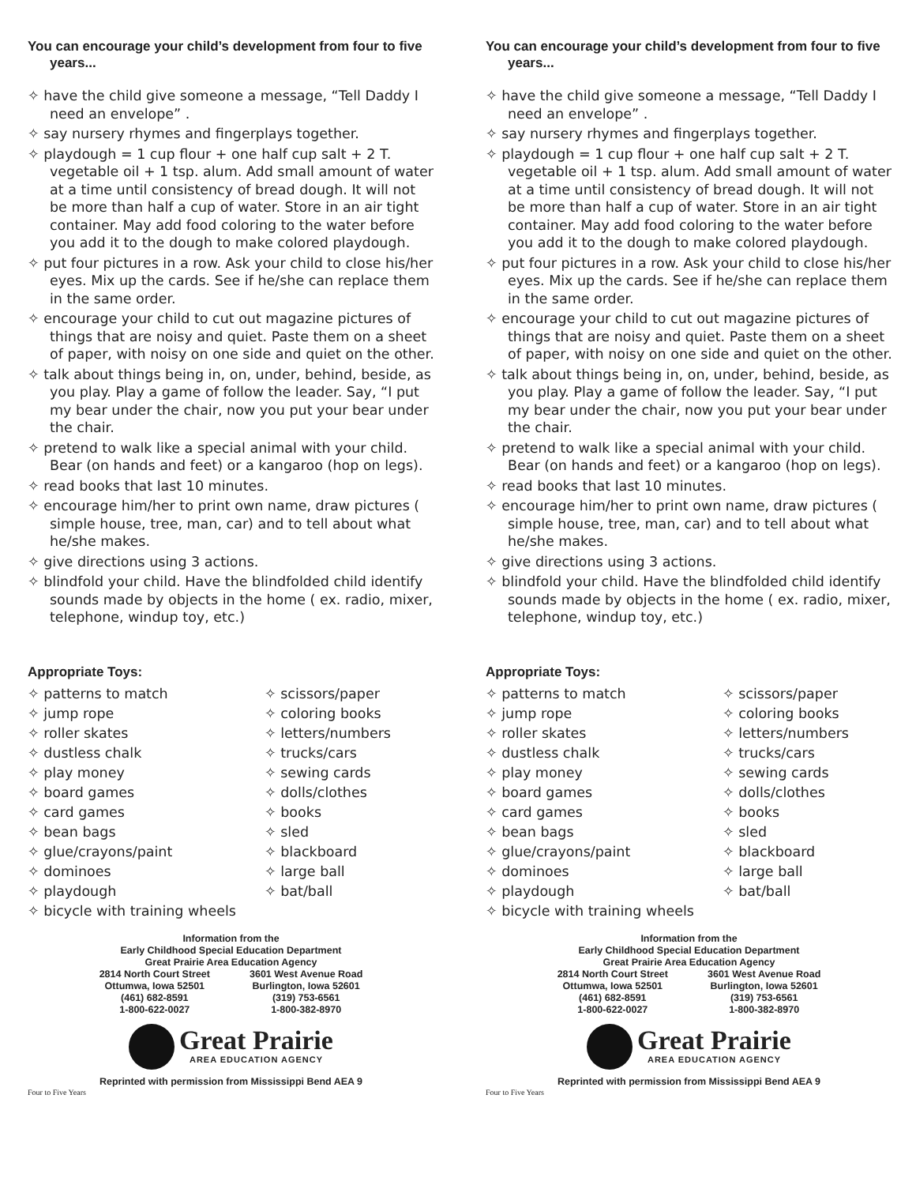You can encourage your child’s development from four to five years...
✧ have the child give someone a message, “Tell Daddy I need an envelope” .
✧ say nursery rhymes and fingerplays together.
✧ playdough = 1 cup flour + one half cup salt + 2 T. vegetable oil + 1 tsp. alum. Add small amount of water at a time until consistency of bread dough. It will not be more than half a cup of water. Store in an air tight container. May add food coloring to the water before you add it to the dough to make colored playdough.
✧ put four pictures in a row. Ask your child to close his/her eyes. Mix up the cards. See if he/she can replace them in the same order.
✧ encourage your child to cut out magazine pictures of things that are noisy and quiet. Paste them on a sheet of paper, with noisy on one side and quiet on the other.
✧ talk about things being in, on, under, behind, beside, as you play. Play a game of follow the leader. Say, “I put my bear under the chair, now you put your bear under the chair.
✧ pretend to walk like a special animal with your child. Bear (on hands and feet) or a kangaroo (hop on legs).
✧ read books that last 10 minutes.
✧ encourage him/her to print own name, draw pictures ( simple house, tree, man, car) and to tell about what he/she makes.
✧ give directions using 3 actions.
✧ blindfold your child. Have the blindfolded child identify sounds made by objects in the home ( ex. radio, mixer, telephone, windup toy, etc.)
Appropriate Toys:
✧ patterns to match
✧ jump rope
✧ roller skates
✧ dustless chalk
✧ play money
✧ board games
✧ card games
✧ bean bags
✧ glue/crayons/paint
✧ dominoes
✧ playdough
✧ bicycle with training wheels
✧ scissors/paper
✧ coloring books
✧ letters/numbers
✧ trucks/cars
✧ sewing cards
✧ dolls/clothes
✧ books
✧ sled
✧ blackboard
✧ large ball
✧ bat/ball
Information from the
Early Childhood Special Education Department
Great Prairie Area Education Agency
2814 North Court Street
Ottumwa, Iowa 52501
(461) 682-8591
1-800-622-0027
3601 West Avenue Road
Burlington, Iowa 52601
(319) 753-6561
1-800-382-8970
Great Prairie
AREA EDUCATION AGENCY
Reprinted with permission from Mississippi Bend AEA 9
Four to Five Years
You can encourage your child’s development from four to five years...
✧ have the child give someone a message, “Tell Daddy I need an envelope” .
✧ say nursery rhymes and fingerplays together.
✧ playdough = 1 cup flour + one half cup salt + 2 T. vegetable oil + 1 tsp. alum. Add small amount of water at a time until consistency of bread dough. It will not be more than half a cup of water. Store in an air tight container. May add food coloring to the water before you add it to the dough to make colored playdough.
✧ put four pictures in a row. Ask your child to close his/her eyes. Mix up the cards. See if he/she can replace them in the same order.
✧ encourage your child to cut out magazine pictures of things that are noisy and quiet. Paste them on a sheet of paper, with noisy on one side and quiet on the other.
✧ talk about things being in, on, under, behind, beside, as you play. Play a game of follow the leader. Say, “I put my bear under the chair, now you put your bear under the chair.
✧ pretend to walk like a special animal with your child. Bear (on hands and feet) or a kangaroo (hop on legs).
✧ read books that last 10 minutes.
✧ encourage him/her to print own name, draw pictures ( simple house, tree, man, car) and to tell about what he/she makes.
✧ give directions using 3 actions.
✧ blindfold your child. Have the blindfolded child identify sounds made by objects in the home ( ex. radio, mixer, telephone, windup toy, etc.)
Appropriate Toys:
✧ patterns to match
✧ jump rope
✧ roller skates
✧ dustless chalk
✧ play money
✧ board games
✧ card games
✧ bean bags
✧ glue/crayons/paint
✧ dominoes
✧ playdough
✧ bicycle with training wheels
✧ scissors/paper
✧ coloring books
✧ letters/numbers
✧ trucks/cars
✧ sewing cards
✧ dolls/clothes
✧ books
✧ sled
✧ blackboard
✧ large ball
✧ bat/ball
Information from the
Early Childhood Special Education Department
Great Prairie Area Education Agency
2814 North Court Street
Ottumwa, Iowa 52501
(461) 682-8591
1-800-622-0027
3601 West Avenue Road
Burlington, Iowa 52601
(319) 753-6561
1-800-382-8970
Great Prairie
AREA EDUCATION AGENCY
Reprinted with permission from Mississippi Bend AEA 9
Four to Five Years